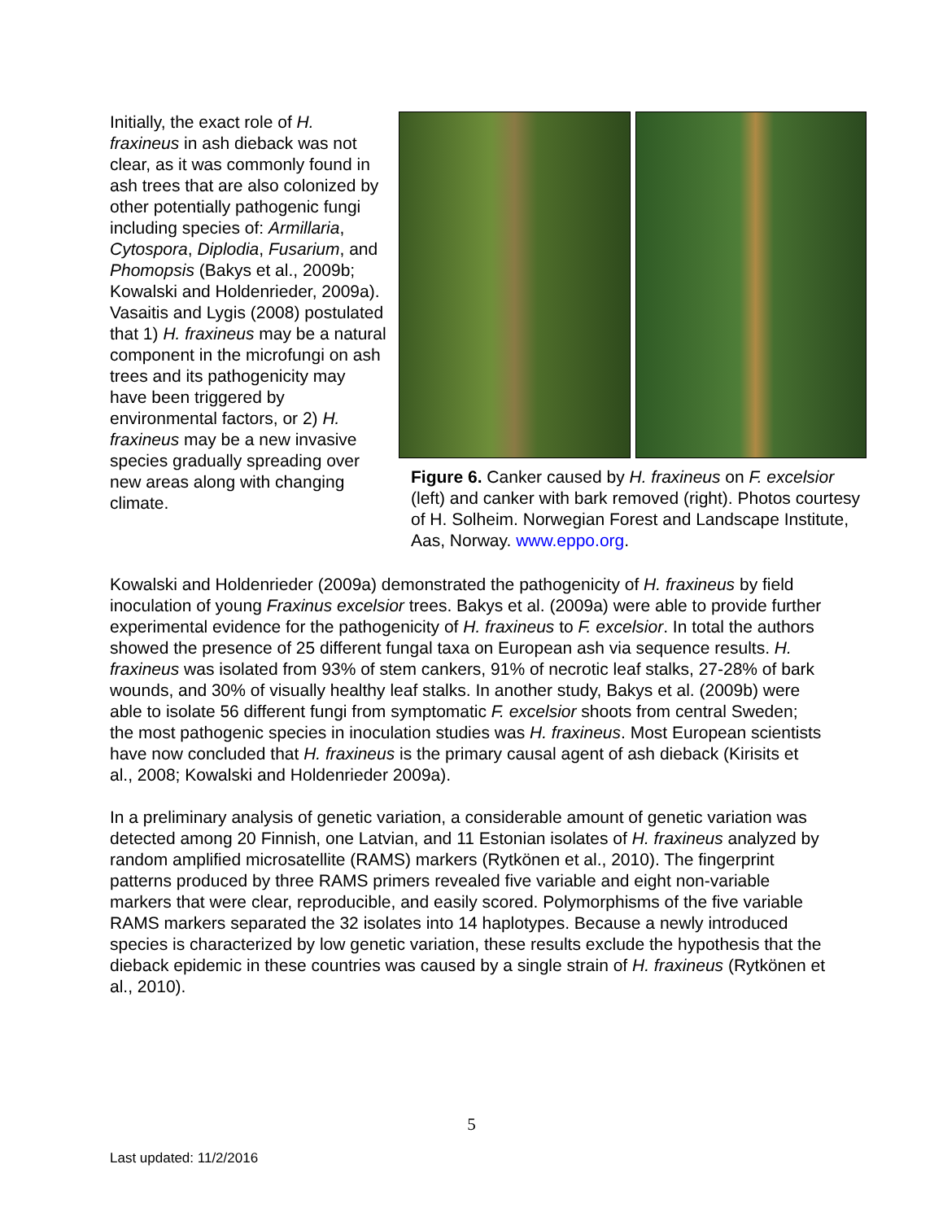Initially, the exact role of H. fraxineus in ash dieback was not clear, as it was commonly found in ash trees that are also colonized by other potentially pathogenic fungi including species of: Armillaria, Cytospora, Diplodia, Fusarium, and Phomopsis (Bakys et al., 2009b; Kowalski and Holdenrieder, 2009a). Vasaitis and Lygis (2008) postulated that 1) H. fraxineus may be a natural component in the microfungi on ash trees and its pathogenicity may have been triggered by environmental factors, or 2) H. fraxineus may be a new invasive species gradually spreading over new areas along with changing climate.
Figure 6. Canker caused by H. fraxineus on F. excelsior (left) and canker with bark removed (right). Photos courtesy of H. Solheim. Norwegian Forest and Landscape Institute, Aas, Norway. www.eppo.org.
Kowalski and Holdenrieder (2009a) demonstrated the pathogenicity of H. fraxineus by field inoculation of young Fraxinus excelsior trees. Bakys et al. (2009a) were able to provide further experimental evidence for the pathogenicity of H. fraxineus to F. excelsior. In total the authors showed the presence of 25 different fungal taxa on European ash via sequence results. H. fraxineus was isolated from 93% of stem cankers, 91% of necrotic leaf stalks, 27-28% of bark wounds, and 30% of visually healthy leaf stalks. In another study, Bakys et al. (2009b) were able to isolate 56 different fungi from symptomatic F. excelsior shoots from central Sweden; the most pathogenic species in inoculation studies was H. fraxineus. Most European scientists have now concluded that H. fraxineus is the primary causal agent of ash dieback (Kirisits et al., 2008; Kowalski and Holdenrieder 2009a).
In a preliminary analysis of genetic variation, a considerable amount of genetic variation was detected among 20 Finnish, one Latvian, and 11 Estonian isolates of H. fraxineus analyzed by random amplified microsatellite (RAMS) markers (Rytkönen et al., 2010). The fingerprint patterns produced by three RAMS primers revealed five variable and eight non-variable markers that were clear, reproducible, and easily scored. Polymorphisms of the five variable RAMS markers separated the 32 isolates into 14 haplotypes. Because a newly introduced species is characterized by low genetic variation, these results exclude the hypothesis that the dieback epidemic in these countries was caused by a single strain of H. fraxineus (Rytkönen et al., 2010).
5
Last updated: 11/2/2016